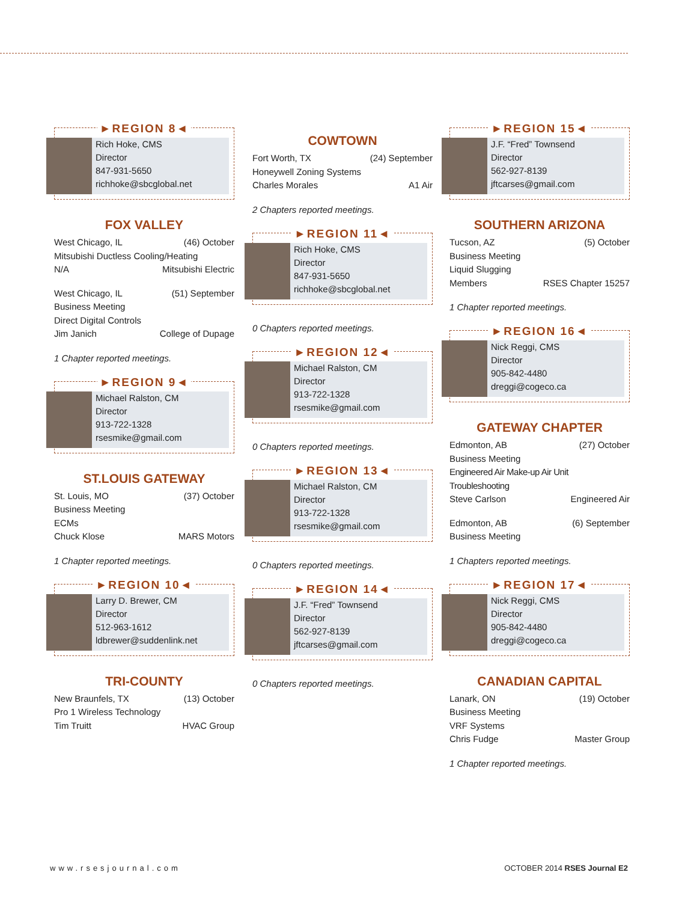►REGION 8◄
Rich Hoke, CMS
Director
847-931-5650
richhoke@sbcglobal.net
FOX VALLEY
West Chicago, IL (46) October
Mitsubishi Ductless Cooling/Heating
N/A Mitsubishi Electric
West Chicago, IL (51) September
Business Meeting
Direct Digital Controls
Jim Janich College of Dupage
1 Chapter reported meetings.
►REGION 9◄
Michael Ralston, CM
Director
913-722-1328
rsesmike@gmail.com
ST.LOUIS GATEWAY
St. Louis, MO (37) October
Business Meeting
ECMs
Chuck Klose MARS Motors
1 Chapter reported meetings.
►REGION 10◄
Larry D. Brewer, CM
Director
512-963-1612
ldbrewer@suddenlink.net
TRI-COUNTY
New Braunfels, TX (13) October
Pro 1 Wireless Technology
Tim Truitt HVAC Group
COWTOWN
Fort Worth, TX (24) September
Honeywell Zoning Systems
Charles Morales A1 Air
2 Chapters reported meetings.
►REGION 11◄
Rich Hoke, CMS
Director
847-931-5650
richhoke@sbcglobal.net
0 Chapters reported meetings.
►REGION 12◄
Michael Ralston, CM
Director
913-722-1328
rsesmike@gmail.com
0 Chapters reported meetings.
►REGION 13◄
Michael Ralston, CM
Director
913-722-1328
rsesmike@gmail.com
0 Chapters reported meetings.
►REGION 14◄
J.F. “Fred” Townsend
Director
562-927-8139
jftcarses@gmail.com
0 Chapters reported meetings.
►REGION 15◄
J.F. “Fred” Townsend
Director
562-927-8139
jftcarses@gmail.com
SOUTHERN ARIZONA
Tucson, AZ (5) October
Business Meeting
Liquid Slugging
Members RSES Chapter 15257
1 Chapter reported meetings.
►REGION 16◄
Nick Reggi, CMS
Director
905-842-4480
dreggi@cogeco.ca
GATEWAY CHAPTER
Edmonton, AB (27) October
Business Meeting
Engineered Air Make-up Air Unit Troubleshooting
Steve Carlson Engineered Air
Edmonton, AB (6) September
Business Meeting
1 Chapters reported meetings.
►REGION 17◄
Nick Reggi, CMS
Director
905-842-4480
dreggi@cogeco.ca
CANADIAN CAPITAL
Lanark, ON (19) October
Business Meeting
VRF Systems
Chris Fudge Master Group
1 Chapter reported meetings.
www.rsesjournal.com OCTOBER 2014 RSES Journal E2